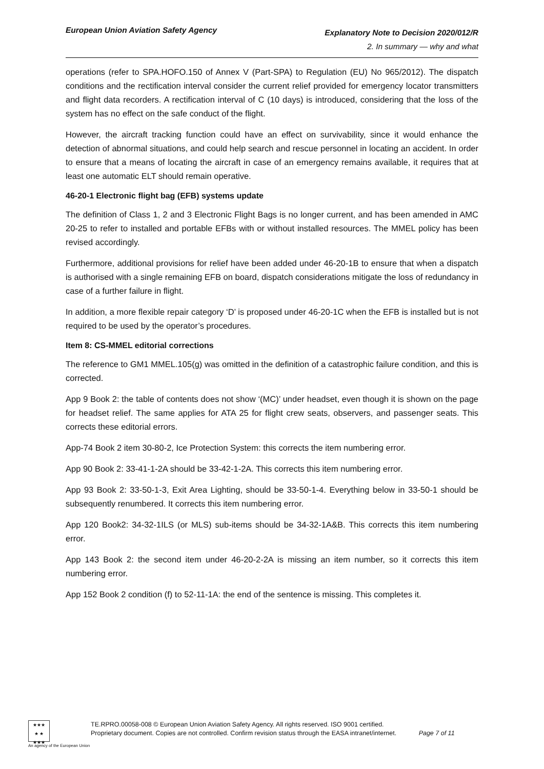European Union Aviation Safety Agency
Explanatory Note to Decision 2020/012/R
2. In summary — why and what
operations (refer to SPA.HOFO.150 of Annex V (Part-SPA) to Regulation (EU) No 965/2012). The dispatch conditions and the rectification interval consider the current relief provided for emergency locator transmitters and flight data recorders. A rectification interval of C (10 days) is introduced, considering that the loss of the system has no effect on the safe conduct of the flight.
However, the aircraft tracking function could have an effect on survivability, since it would enhance the detection of abnormal situations, and could help search and rescue personnel in locating an accident. In order to ensure that a means of locating the aircraft in case of an emergency remains available, it requires that at least one automatic ELT should remain operative.
46-20-1 Electronic flight bag (EFB) systems update
The definition of Class 1, 2 and 3 Electronic Flight Bags is no longer current, and has been amended in AMC 20-25 to refer to installed and portable EFBs with or without installed resources. The MMEL policy has been revised accordingly.
Furthermore, additional provisions for relief have been added under 46-20-1B to ensure that when a dispatch is authorised with a single remaining EFB on board, dispatch considerations mitigate the loss of redundancy in case of a further failure in flight.
In addition, a more flexible repair category ‘D’ is proposed under 46-20-1C when the EFB is installed but is not required to be used by the operator’s procedures.
Item 8: CS-MMEL editorial corrections
The reference to GM1 MMEL.105(g) was omitted in the definition of a catastrophic failure condition, and this is corrected.
App 9 Book 2: the table of contents does not show ‘(MC)’ under headset, even though it is shown on the page for headset relief. The same applies for ATA 25 for flight crew seats, observers, and passenger seats. This corrects these editorial errors.
App-74 Book 2 item 30-80-2, Ice Protection System: this corrects the item numbering error.
App 90 Book 2: 33-41-1-2A should be 33-42-1-2A. This corrects this item numbering error.
App 93 Book 2: 33-50-1-3, Exit Area Lighting, should be 33-50-1-4. Everything below in 33-50-1 should be subsequently renumbered. It corrects this item numbering error.
App 120 Book2: 34-32-1ILS (or MLS) sub-items should be 34-32-1A&B. This corrects this item numbering error.
App 143 Book 2: the second item under 46-20-2-2A is missing an item number, so it corrects this item numbering error.
App 152 Book 2 condition (f) to 52-11-1A: the end of the sentence is missing. This completes it.
★★★
★ ★
★★★
TE.RPRO.00058-008 © European Union Aviation Safety Agency. All rights reserved. ISO 9001 certified.
Proprietary document. Copies are not controlled. Confirm revision status through the EASA intranet/internet. Page 7 of 11
An agency of the European Union